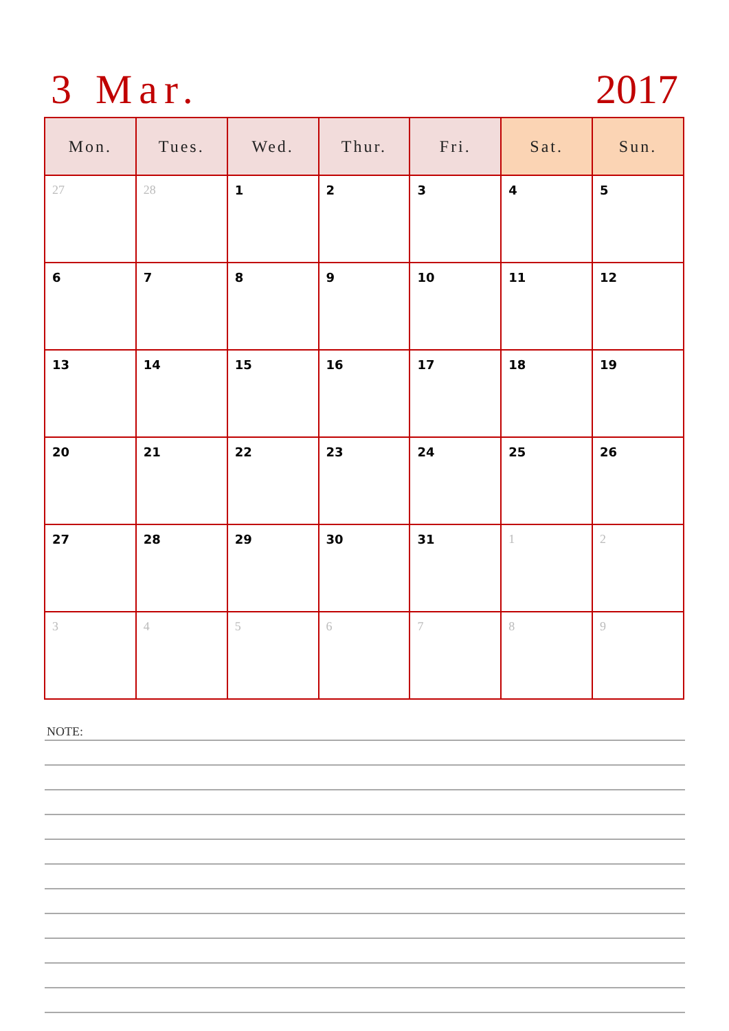3 Mar. 2017
| Mon. | Tues. | Wed. | Thur. | Fri. | Sat. | Sun. |
| --- | --- | --- | --- | --- | --- | --- |
| 27 | 28 | 1 | 2 | 3 | 4 | 5 |
| 6 | 7 | 8 | 9 | 10 | 11 | 12 |
| 13 | 14 | 15 | 16 | 17 | 18 | 19 |
| 20 | 21 | 22 | 23 | 24 | 25 | 26 |
| 27 | 28 | 29 | 30 | 31 | 1 | 2 |
| 3 | 4 | 5 | 6 | 7 | 8 | 9 |
NOTE: